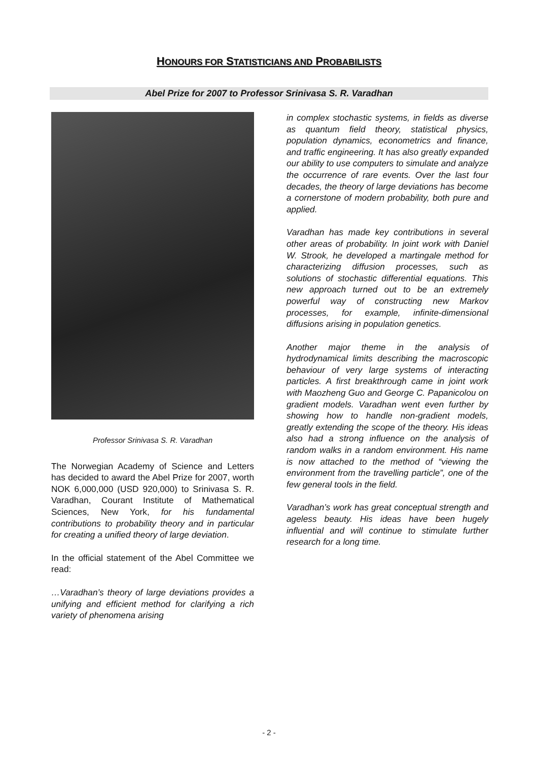HONOURS FOR STATISTICIANS AND PROBABILISTS
Abel Prize for 2007 to Professor Srinivasa S. R. Varadhan
Professor Srinivasa S. R. Varadhan
The Norwegian Academy of Science and Letters has decided to award the Abel Prize for 2007, worth NOK 6,000,000 (USD 920,000) to Srinivasa S. R. Varadhan, Courant Institute of Mathematical Sciences, New York, for his fundamental contributions to probability theory and in particular for creating a unified theory of large deviation.
In the official statement of the Abel Committee we read:
…Varadhan’s theory of large deviations provides a unifying and efficient method for clarifying a rich variety of phenomena arising
in complex stochastic systems, in fields as diverse as quantum field theory, statistical physics, population dynamics, econometrics and finance, and traffic engineering. It has also greatly expanded our ability to use computers to simulate and analyze the occurrence of rare events. Over the last four decades, the theory of large deviations has become a cornerstone of modern probability, both pure and applied.
Varadhan has made key contributions in several other areas of probability. In joint work with Daniel W. Strook, he developed a martingale method for characterizing diffusion processes, such as solutions of stochastic differential equations. This new approach turned out to be an extremely powerful way of constructing new Markov processes, for example, infinite-dimensional diffusions arising in population genetics.
Another major theme in the analysis of hydrodynamical limits describing the macroscopic behaviour of very large systems of interacting particles. A first breakthrough came in joint work with Maozheng Guo and George C. Papanicolou on gradient models. Varadhan went even further by showing how to handle non-gradient models, greatly extending the scope of the theory. His ideas also had a strong influence on the analysis of random walks in a random environment. His name is now attached to the method of “viewing the environment from the travelling particle”, one of the few general tools in the field.
Varadhan’s work has great conceptual strength and ageless beauty. His ideas have been hugely influential and will continue to stimulate further research for a long time.
- 2 -